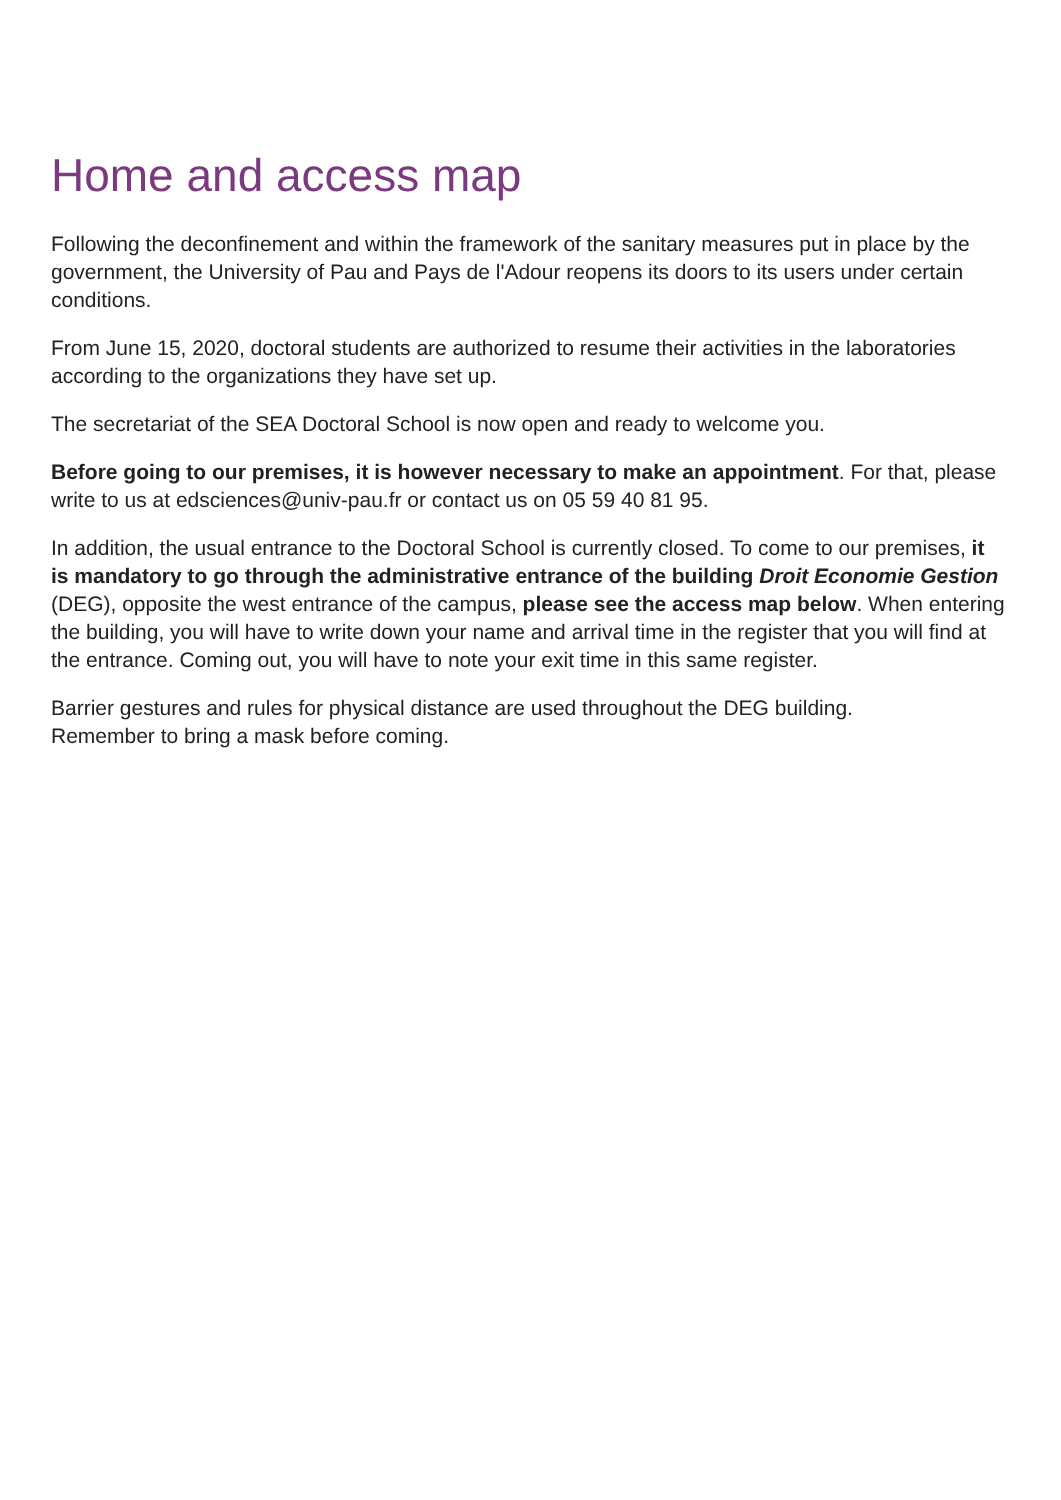Home and access map
Following the deconfinement and within the framework of the sanitary measures put in place by the government, the University of Pau and Pays de l'Adour reopens its doors to its users under certain conditions.
From June 15, 2020, doctoral students are authorized to resume their activities in the laboratories according to the organizations they have set up.
The secretariat of the SEA Doctoral School is now open and ready to welcome you.
Before going to our premises, it is however necessary to make an appointment. For that, please write to us at edsciences@univ-pau.fr or contact us on 05 59 40 81 95.
In addition, the usual entrance to the Doctoral School is currently closed. To come to our premises, it is mandatory to go through the administrative entrance of the building Droit Economie Gestion (DEG), opposite the west entrance of the campus, please see the access map below. When entering the building, you will have to write down your name and arrival time in the register that you will find at the entrance. Coming out, you will have to note your exit time in this same register.
Barrier gestures and rules for physical distance are used throughout the DEG building.
Remember to bring a mask before coming.